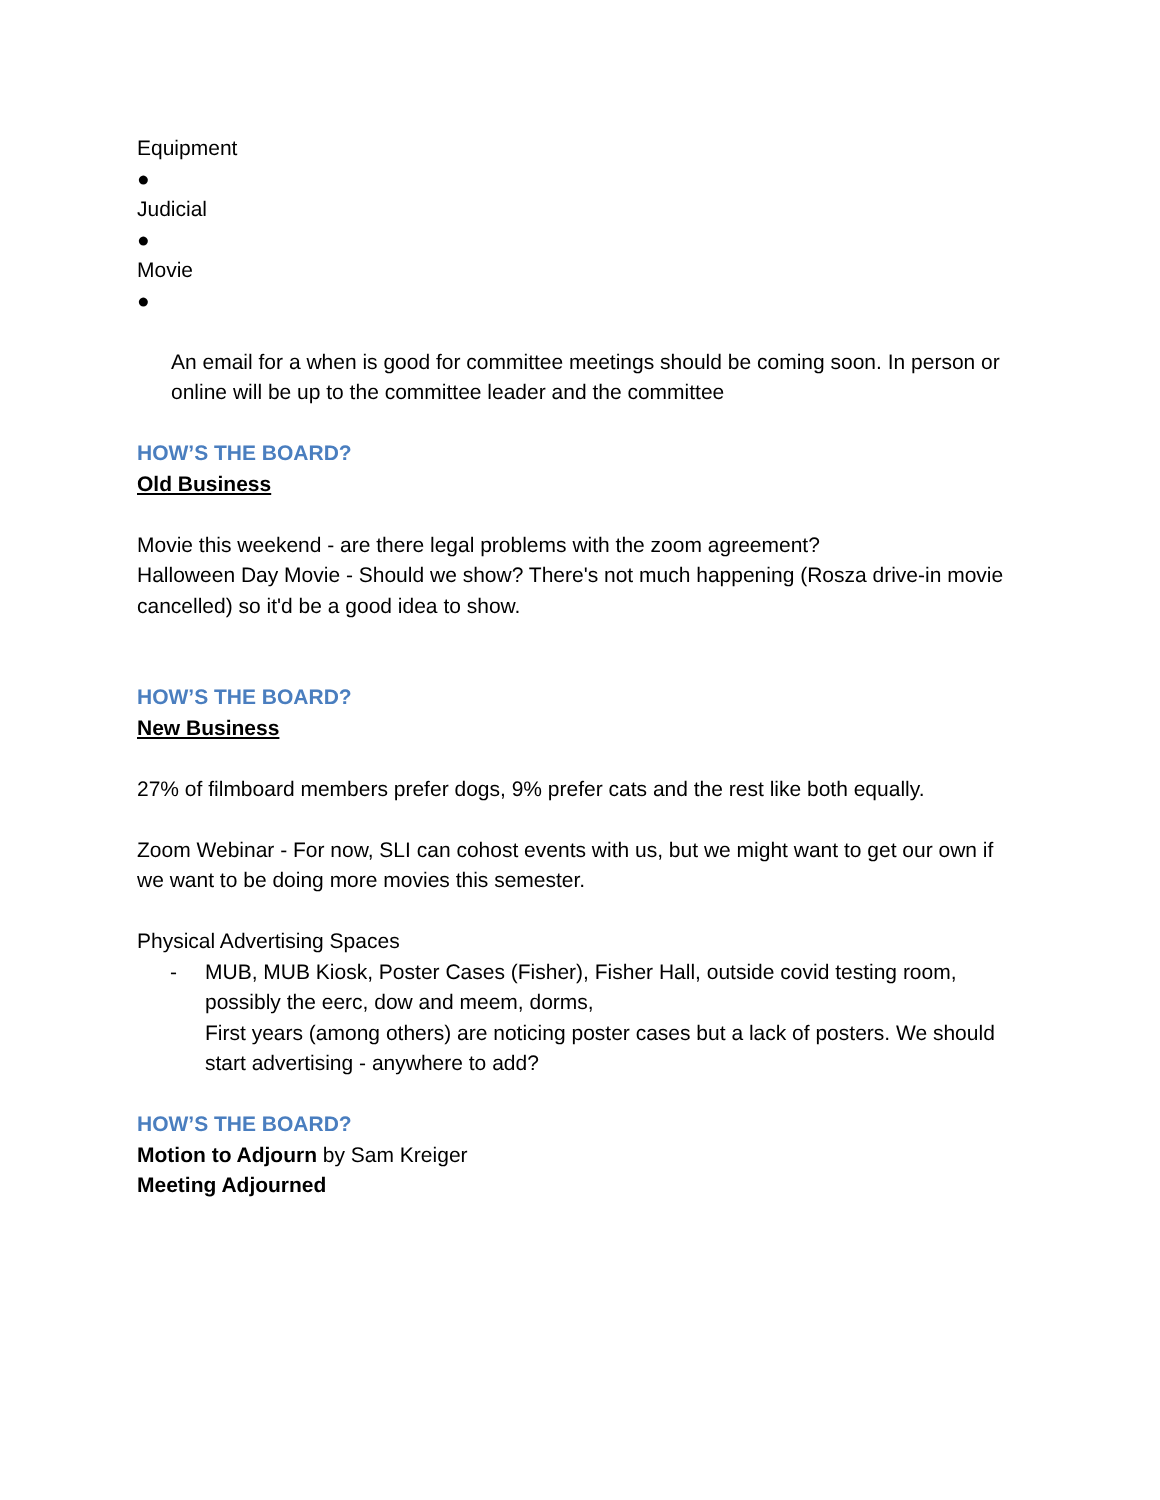Equipment
●
Judicial
●
Movie
●
An email for a when is good for committee meetings should be coming soon. In person or online will be up to the committee leader and the committee
HOW’S THE BOARD?
Old Business
Movie this weekend - are there legal problems with the zoom agreement?
Halloween Day Movie - Should we show? There's not much happening (Rosza drive-in movie cancelled) so it'd be a good idea to show.
HOW’S THE BOARD?
New Business
27% of filmboard members prefer dogs, 9% prefer cats and the rest like both equally.
Zoom Webinar - For now, SLI can cohost events with us, but we might want to get our own if we want to be doing more movies this semester.
Physical Advertising Spaces
- MUB, MUB Kiosk, Poster Cases (Fisher), Fisher Hall, outside covid testing room, possibly the eerc, dow and meem, dorms,
First years (among others) are noticing poster cases but a lack of posters. We should start advertising - anywhere to add?
HOW’S THE BOARD?
Motion to Adjourn by Sam Kreiger
Meeting Adjourned